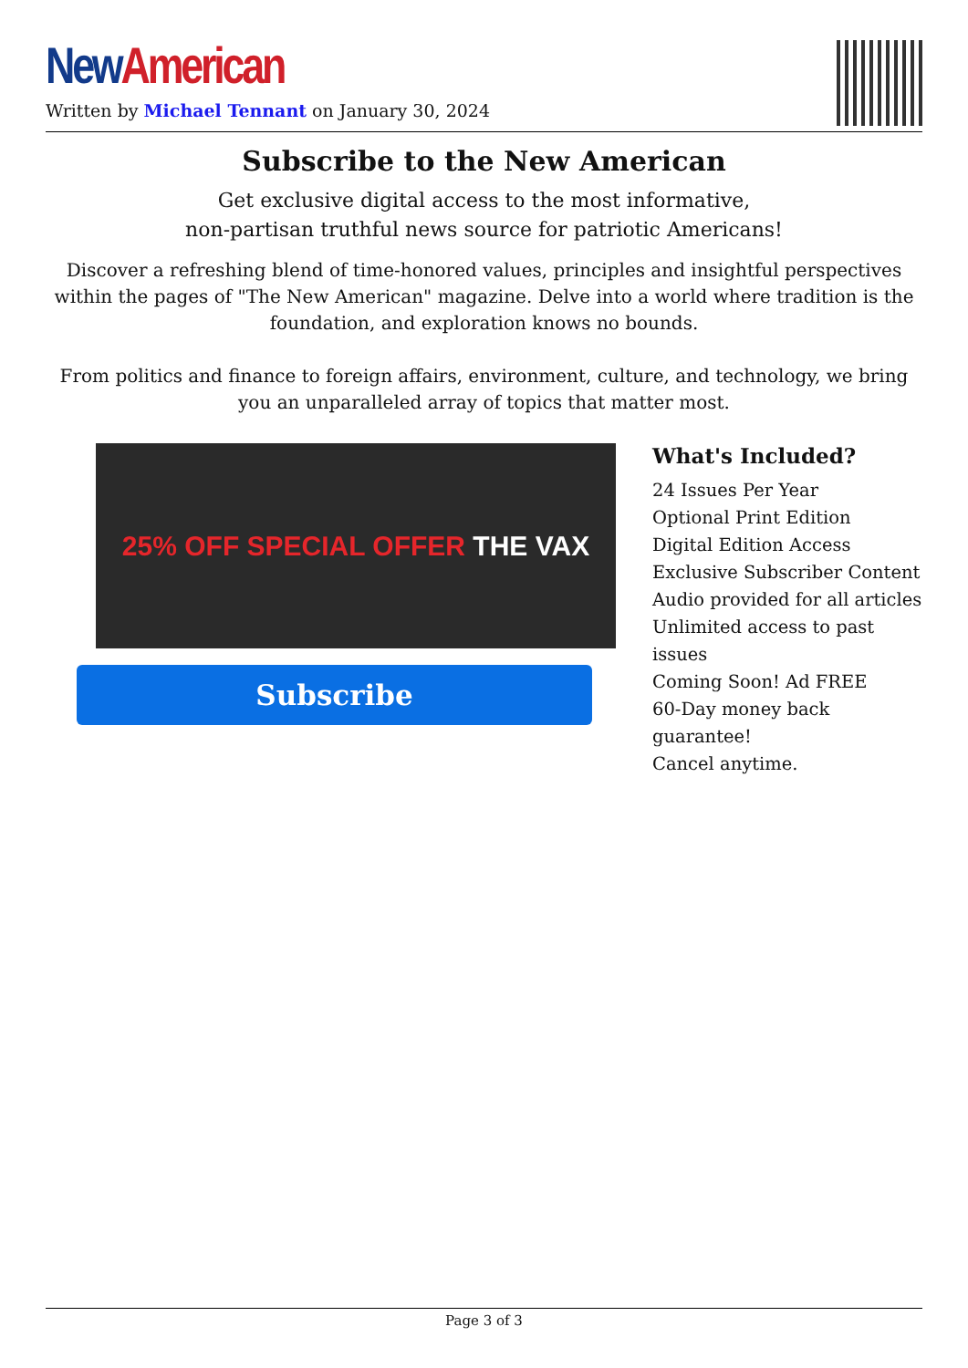New American
Written by Michael Tennant on January 30, 2024
Subscribe to the New American
Get exclusive digital access to the most informative,
non-partisan truthful news source for patriotic Americans!
Discover a refreshing blend of time-honored values, principles and insightful perspectives within the pages of "The New American" magazine. Delve into a world where tradition is the foundation, and exploration knows no bounds.
From politics and finance to foreign affairs, environment, culture, and technology, we bring you an unparalleled array of topics that matter most.
25% OFF SPECIAL OFFER THE VAX
Subscribe
What's Included?
24 Issues Per Year
Optional Print Edition
Digital Edition Access
Exclusive Subscriber Content
Audio provided for all articles
Unlimited access to past issues
Coming Soon! Ad FREE
60-Day money back guarantee!
Cancel anytime.
Page 3 of 3